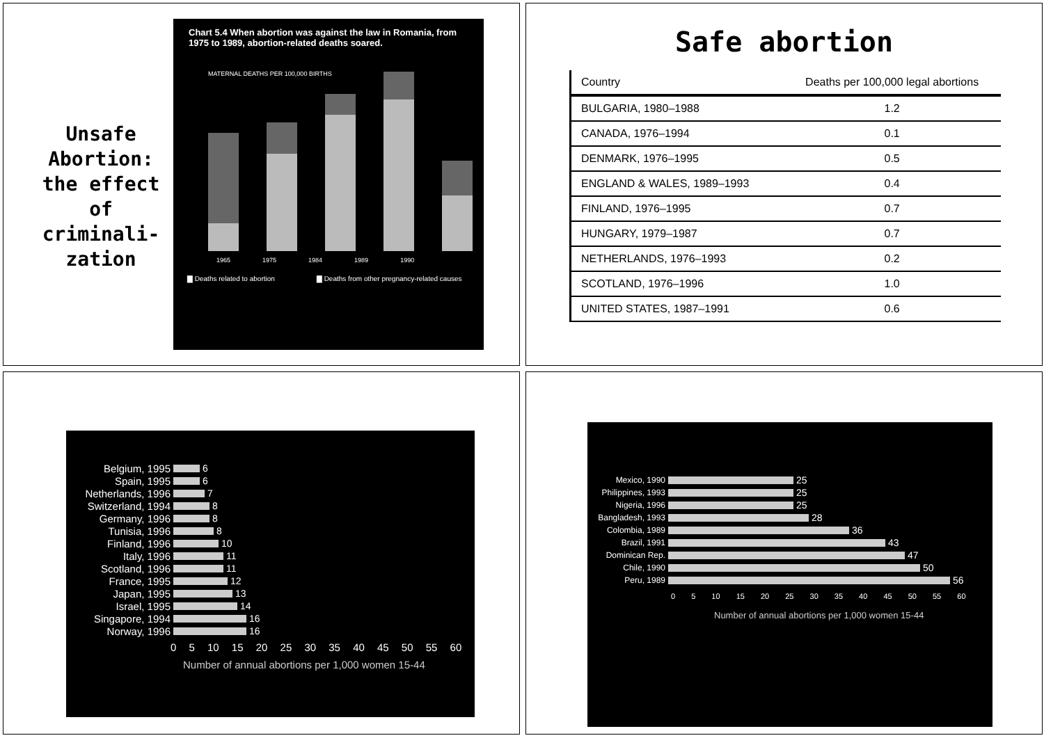Unsafe Abortion: the effect of criminali-zation
Chart 5.4 When abortion was against the law in Romania, from 1975 to 1989, abortion-related deaths soared.
MATERNAL DEATHS PER 100,000 BIRTHS
1965 1975 1984 1989 1990
▇ Deaths related to abortion ▇ Deaths from other pregnancy-related causes
Safe abortion
| Country | Deaths per 100,000 legal abortions |
| --- | --- |
| BULGARIA, 1980–1988 | 1.2 |
| CANADA, 1976–1994 | 0.1 |
| DENMARK, 1976–1995 | 0.5 |
| ENGLAND & WALES, 1989–1993 | 0.4 |
| FINLAND, 1976–1995 | 0.7 |
| HUNGARY, 1979–1987 | 0.7 |
| NETHERLANDS, 1976–1993 | 0.2 |
| SCOTLAND, 1976–1996 | 1.0 |
| UNITED STATES, 1987–1991 | 0.6 |
Belgium, 1995 6
Spain, 1995 6
Netherlands, 1996 7
Switzerland, 1994 8
Germany, 1996 8
Tunisia, 1996 8
Finland, 1996 10
Italy, 1996 11
Scotland, 1996 11
France, 1995 12
Japan, 1995 13
Israel, 1995 14
Singapore, 1994 16
Norway, 1996 16
0 5 10 15 20 25 30 35 40 45 50 55 60
Number of annual abortions per 1,000 women 15-44
Mexico, 1990 25
Philippines, 1993 25
Nigeria, 1996 25
Bangladesh, 1993 28
Colombia, 1989 36
Brazil, 1991 43
Dominican Rep. 47
Chile, 1990 50
Peru, 1989 56
0 5 10 15 20 25 30 35 40 45 50 55 60
Number of annual abortions per 1,000 women 15-44